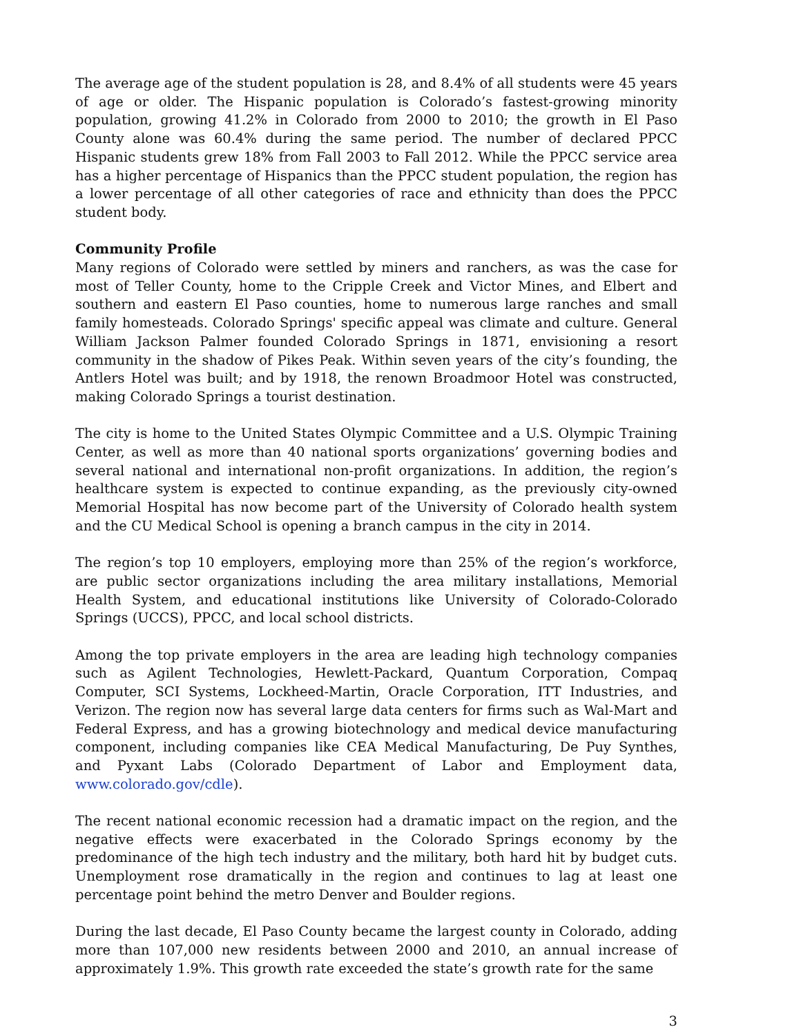The average age of the student population is 28, and 8.4% of all students were 45 years of age or older. The Hispanic population is Colorado’s fastest-growing minority population, growing 41.2% in Colorado from 2000 to 2010; the growth in El Paso County alone was 60.4% during the same period. The number of declared PPCC Hispanic students grew 18% from Fall 2003 to Fall 2012. While the PPCC service area has a higher percentage of Hispanics than the PPCC student population, the region has a lower percentage of all other categories of race and ethnicity than does the PPCC student body.
Community Profile
Many regions of Colorado were settled by miners and ranchers, as was the case for most of Teller County, home to the Cripple Creek and Victor Mines, and Elbert and southern and eastern El Paso counties, home to numerous large ranches and small family homesteads. Colorado Springs' specific appeal was climate and culture. General William Jackson Palmer founded Colorado Springs in 1871, envisioning a resort community in the shadow of Pikes Peak. Within seven years of the city’s founding, the Antlers Hotel was built; and by 1918, the renown Broadmoor Hotel was constructed, making Colorado Springs a tourist destination.
The city is home to the United States Olympic Committee and a U.S. Olympic Training Center, as well as more than 40 national sports organizations’ governing bodies and several national and international non-profit organizations. In addition, the region’s healthcare system is expected to continue expanding, as the previously city-owned Memorial Hospital has now become part of the University of Colorado health system and the CU Medical School is opening a branch campus in the city in 2014.
The region’s top 10 employers, employing more than 25% of the region’s workforce, are public sector organizations including the area military installations, Memorial Health System, and educational institutions like University of Colorado-Colorado Springs (UCCS), PPCC, and local school districts.
Among the top private employers in the area are leading high technology companies such as Agilent Technologies, Hewlett-Packard, Quantum Corporation, Compaq Computer, SCI Systems, Lockheed-Martin, Oracle Corporation, ITT Industries, and Verizon. The region now has several large data centers for firms such as Wal-Mart and Federal Express, and has a growing biotechnology and medical device manufacturing component, including companies like CEA Medical Manufacturing, De Puy Synthes, and Pyxant Labs (Colorado Department of Labor and Employment data, www.colorado.gov/cdle).
The recent national economic recession had a dramatic impact on the region, and the negative effects were exacerbated in the Colorado Springs economy by the predominance of the high tech industry and the military, both hard hit by budget cuts. Unemployment rose dramatically in the region and continues to lag at least one percentage point behind the metro Denver and Boulder regions.
During the last decade, El Paso County became the largest county in Colorado, adding more than 107,000 new residents between 2000 and 2010, an annual increase of approximately 1.9%. This growth rate exceeded the state’s growth rate for the same
3